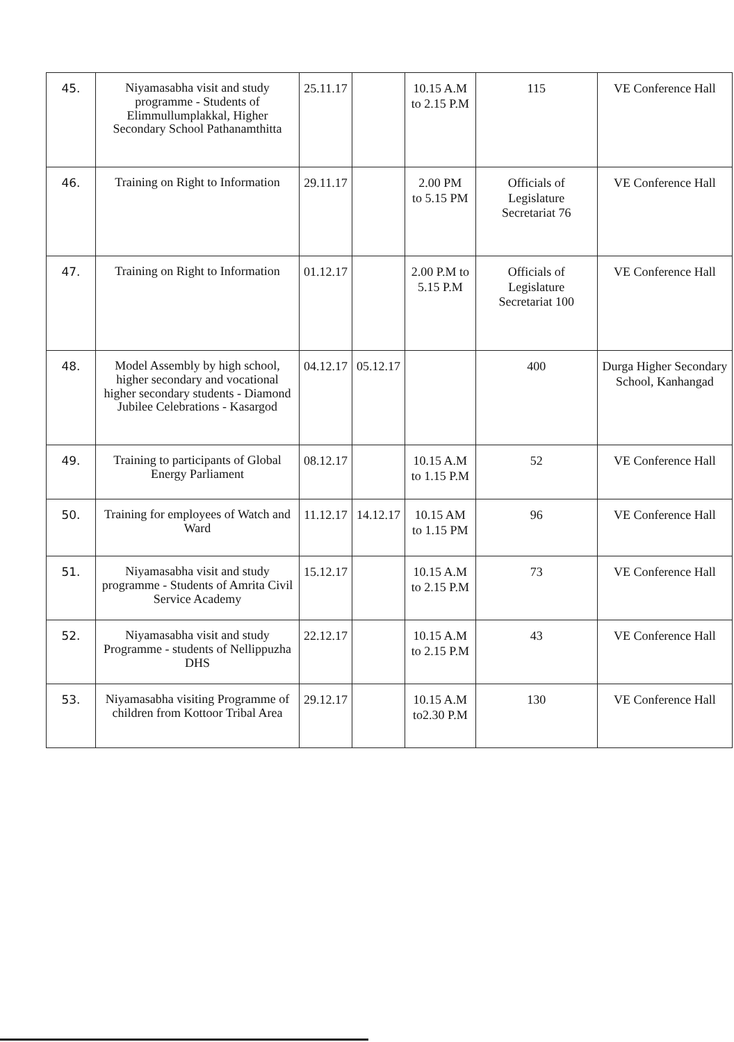| 45. | Niyamasabha visit and study programme - Students of Elimmullumplakkal, Higher Secondary School Pathanamthitta | 25.11.17 | | 10.15 A.M to 2.15 P.M | 115 | VE Conference Hall |
| 46. | Training on Right to Information | 29.11.17 | | 2.00 PM to 5.15 PM | Officials of Legislature Secretariat 76 | VE Conference Hall |
| 47. | Training on Right to Information | 01.12.17 | | 2.00 P.M to 5.15 P.M | Officials of Legislature Secretariat 100 | VE Conference Hall |
| 48. | Model Assembly by high school, higher secondary and vocational higher secondary students - Diamond Jubilee Celebrations - Kasargod | 04.12.17 | 05.12.17 | | 400 | Durga Higher Secondary School, Kanhangad |
| 49. | Training to participants of Global Energy Parliament | 08.12.17 | | 10.15 A.M to 1.15 P.M | 52 | VE Conference Hall |
| 50. | Training for employees of Watch and Ward | 11.12.17 | 14.12.17 | 10.15 AM to 1.15 PM | 96 | VE Conference Hall |
| 51. | Niyamasabha visit and study programme - Students of Amrita Civil Service Academy | 15.12.17 | | 10.15 A.M to 2.15 P.M | 73 | VE Conference Hall |
| 52. | Niyamasabha visit and study Programme - students of Nellippuzha DHS | 22.12.17 | | 10.15 A.M to 2.15 P.M | 43 | VE Conference Hall |
| 53. | Niyamasabha visiting Programme of children from Kottoor Tribal Area | 29.12.17 | | 10.15 A.M to2.30 P.M | 130 | VE Conference Hall |